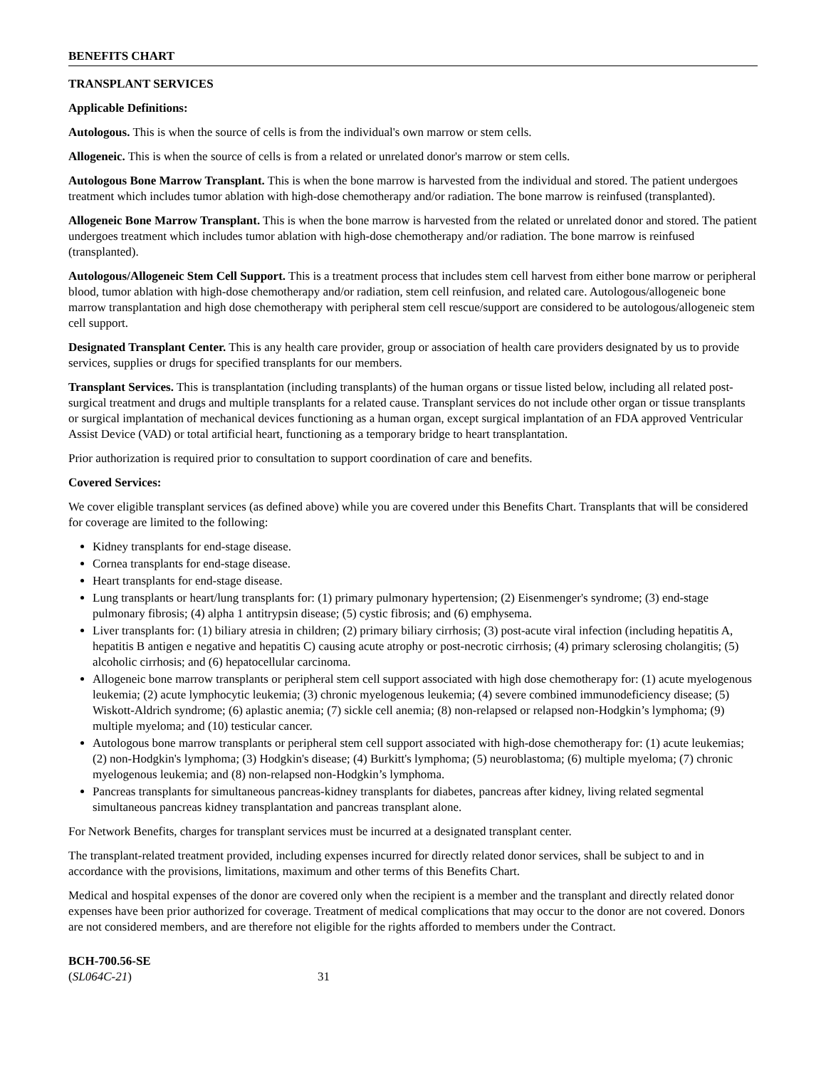BENEFITS CHART
TRANSPLANT SERVICES
Applicable Definitions:
Autologous. This is when the source of cells is from the individual's own marrow or stem cells.
Allogeneic. This is when the source of cells is from a related or unrelated donor's marrow or stem cells.
Autologous Bone Marrow Transplant. This is when the bone marrow is harvested from the individual and stored. The patient undergoes treatment which includes tumor ablation with high-dose chemotherapy and/or radiation. The bone marrow is reinfused (transplanted).
Allogeneic Bone Marrow Transplant. This is when the bone marrow is harvested from the related or unrelated donor and stored. The patient undergoes treatment which includes tumor ablation with high-dose chemotherapy and/or radiation. The bone marrow is reinfused (transplanted).
Autologous/Allogeneic Stem Cell Support. This is a treatment process that includes stem cell harvest from either bone marrow or peripheral blood, tumor ablation with high-dose chemotherapy and/or radiation, stem cell reinfusion, and related care. Autologous/allogeneic bone marrow transplantation and high dose chemotherapy with peripheral stem cell rescue/support are considered to be autologous/allogeneic stem cell support.
Designated Transplant Center. This is any health care provider, group or association of health care providers designated by us to provide services, supplies or drugs for specified transplants for our members.
Transplant Services. This is transplantation (including transplants) of the human organs or tissue listed below, including all related post-surgical treatment and drugs and multiple transplants for a related cause. Transplant services do not include other organ or tissue transplants or surgical implantation of mechanical devices functioning as a human organ, except surgical implantation of an FDA approved Ventricular Assist Device (VAD) or total artificial heart, functioning as a temporary bridge to heart transplantation.
Prior authorization is required prior to consultation to support coordination of care and benefits.
Covered Services:
We cover eligible transplant services (as defined above) while you are covered under this Benefits Chart. Transplants that will be considered for coverage are limited to the following:
Kidney transplants for end-stage disease.
Cornea transplants for end-stage disease.
Heart transplants for end-stage disease.
Lung transplants or heart/lung transplants for: (1) primary pulmonary hypertension; (2) Eisenmenger's syndrome; (3) end-stage pulmonary fibrosis; (4) alpha 1 antitrypsin disease; (5) cystic fibrosis; and (6) emphysema.
Liver transplants for: (1) biliary atresia in children; (2) primary biliary cirrhosis; (3) post-acute viral infection (including hepatitis A, hepatitis B antigen e negative and hepatitis C) causing acute atrophy or post-necrotic cirrhosis; (4) primary sclerosing cholangitis; (5) alcoholic cirrhosis; and (6) hepatocellular carcinoma.
Allogeneic bone marrow transplants or peripheral stem cell support associated with high dose chemotherapy for: (1) acute myelogenous leukemia; (2) acute lymphocytic leukemia; (3) chronic myelogenous leukemia; (4) severe combined immunodeficiency disease; (5) Wiskott-Aldrich syndrome; (6) aplastic anemia; (7) sickle cell anemia; (8) non-relapsed or relapsed non-Hodgkin’s lymphoma; (9) multiple myeloma; and (10) testicular cancer.
Autologous bone marrow transplants or peripheral stem cell support associated with high-dose chemotherapy for: (1) acute leukemias; (2) non-Hodgkin's lymphoma; (3) Hodgkin's disease; (4) Burkitt's lymphoma; (5) neuroblastoma; (6) multiple myeloma; (7) chronic myelogenous leukemia; and (8) non-relapsed non-Hodgkin’s lymphoma.
Pancreas transplants for simultaneous pancreas-kidney transplants for diabetes, pancreas after kidney, living related segmental simultaneous pancreas kidney transplantation and pancreas transplant alone.
For Network Benefits, charges for transplant services must be incurred at a designated transplant center.
The transplant-related treatment provided, including expenses incurred for directly related donor services, shall be subject to and in accordance with the provisions, limitations, maximum and other terms of this Benefits Chart.
Medical and hospital expenses of the donor are covered only when the recipient is a member and the transplant and directly related donor expenses have been prior authorized for coverage. Treatment of medical complications that may occur to the donor are not covered. Donors are not considered members, and are therefore not eligible for the rights afforded to members under the Contract.
BCH-700.56-SE
(SL064C-21)
31